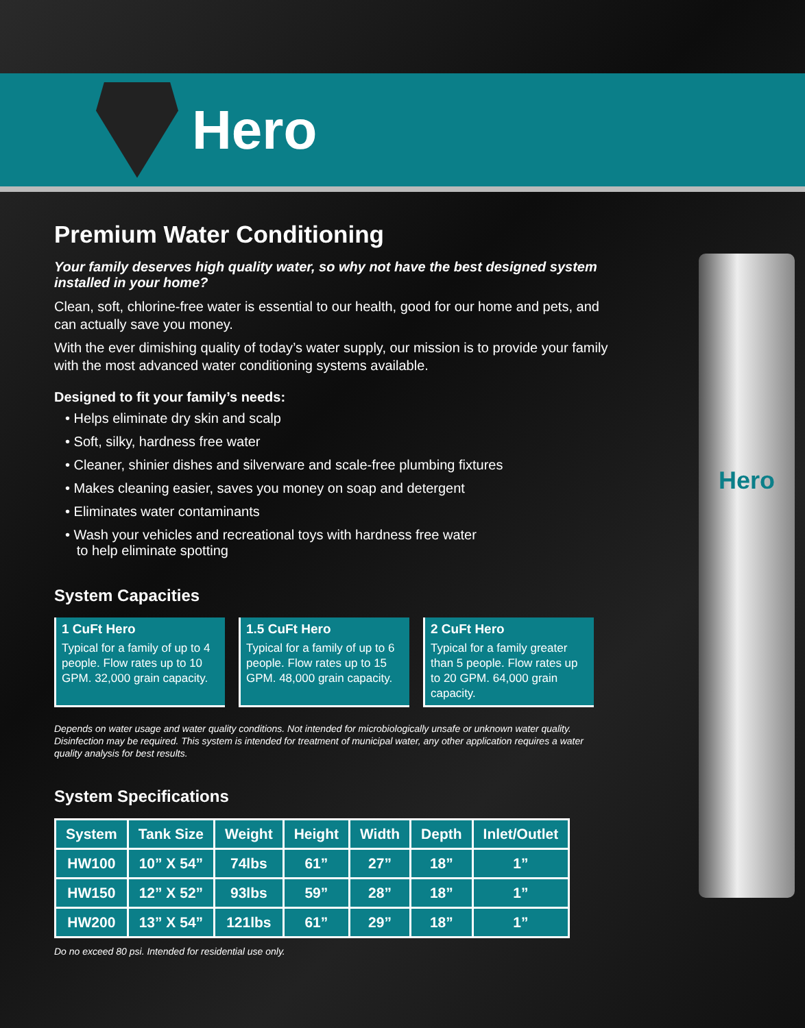Hero
Hero
Premium Water Conditioning
Your family deserves high quality water, so why not have the best designed system installed in your home?
Clean, soft, chlorine-free water is essential to our health, good for our home and pets, and can actually save you money.
With the ever dimishing quality of today’s water supply, our mission is to provide your family with the most advanced water conditioning systems available.
Designed to fit your family’s needs:
• Helps eliminate dry skin and scalp
• Soft, silky, hardness free water
• Cleaner, shinier dishes and silverware and scale-free plumbing fixtures
• Makes cleaning easier, saves you money on soap and detergent
• Eliminates water contaminants
• Wash your vehicles and recreational toys with hardness free water
to help eliminate spotting
System Capacities
1 CuFt Hero
Typical for a family of up to 4 people. Flow rates up to 10 GPM. 32,000 grain capacity.
1.5 CuFt Hero
Typical for a family of up to 6 people. Flow rates up to 15 GPM. 48,000 grain capacity.
2 CuFt Hero
Typical for a family greater than 5 people. Flow rates up to 20 GPM. 64,000 grain capacity.
Depends on water usage and water quality conditions. Not intended for microbiologically unsafe or unknown water quality. Disinfection may be required. This system is intended for treatment of municipal water, any other application requires a water quality analysis for best results.
System Specifications
| System | Tank Size | Weight | Height | Width | Depth | Inlet/Outlet |
| --- | --- | --- | --- | --- | --- | --- |
| HW100 | 10” X 54” | 74lbs | 61” | 27” | 18” | 1” |
| HW150 | 12” X 52” | 93lbs | 59” | 28” | 18” | 1” |
| HW200 | 13” X 54” | 121lbs | 61” | 29” | 18” | 1” |
Do no exceed 80 psi. Intended for residential use only.